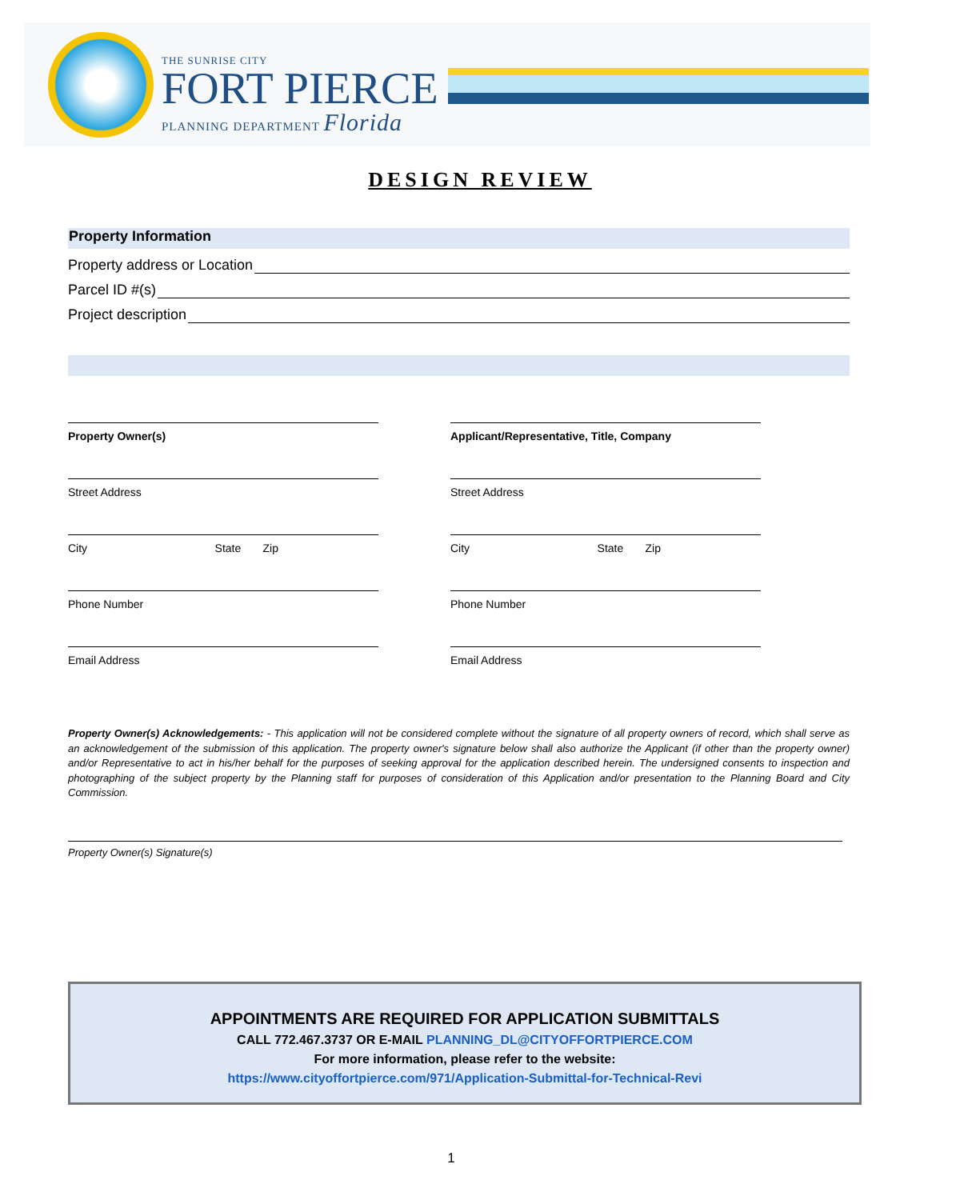THE SUNRISE CITY
FORT PIERCE
PLANNING DEPARTMENT Florida
DESIGN REVIEW
Property Information
Property address or Location
Parcel ID #(s)
Project description
Property Owner(s)
Street Address
City State Zip
Phone Number
Email Address
Applicant/Representative, Title, Company
Street Address
City State Zip
Phone Number
Email Address
Property Owner(s) Acknowledgements: - This application will not be considered complete without the signature of all property owners of record, which shall serve as an acknowledgement of the submission of this application. The property owner's signature below shall also authorize the Applicant (if other than the property owner) and/or Representative to act in his/her behalf for the purposes of seeking approval for the application described herein. The undersigned consents to inspection and photographing of the subject property by the Planning staff for purposes of consideration of this Application and/or presentation to the Planning Board and City Commission.
Property Owner(s) Signature(s)
APPOINTMENTS ARE REQUIRED FOR APPLICATION SUBMITTALS
CALL 772.467.3737 OR E-MAIL PLANNING_DL@CITYOFFORTPIERCE.COM
For more information, please refer to the website:
https://www.cityoffortpierce.com/971/Application-Submittal-for-Technical-Revi
1